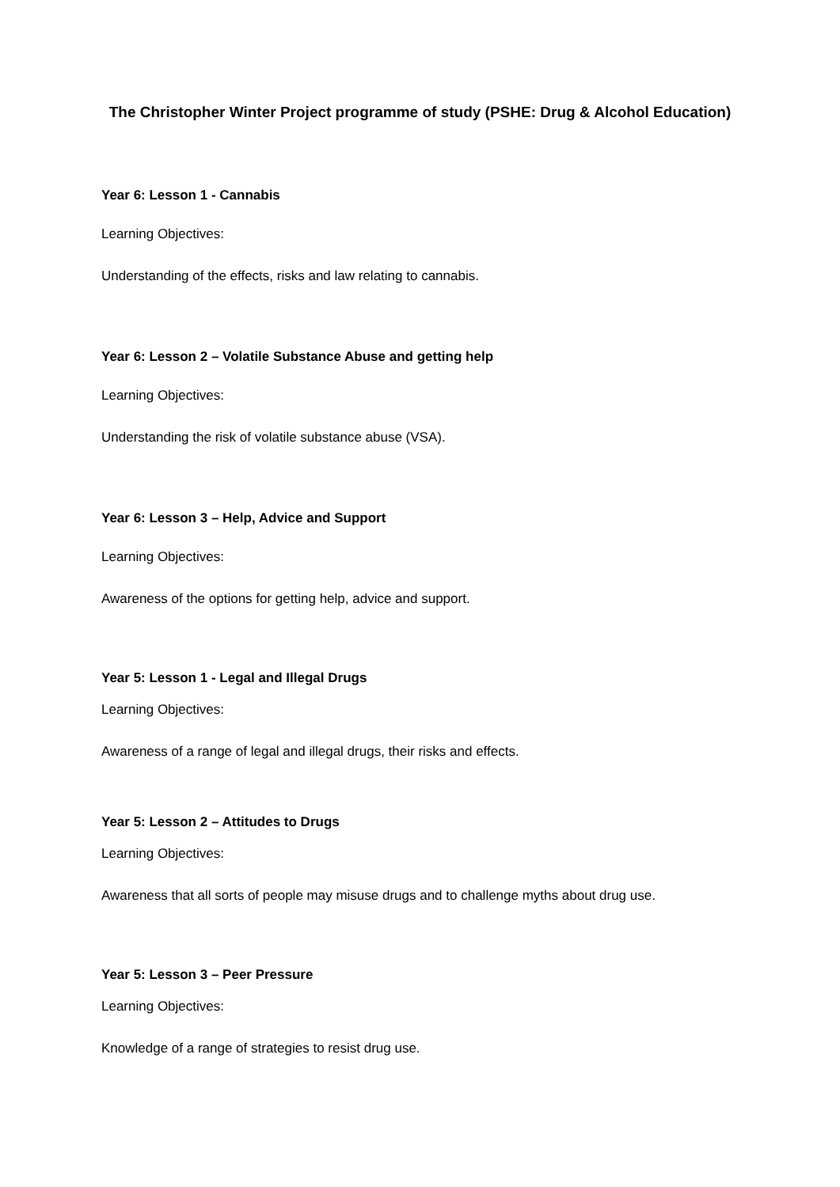The Christopher Winter Project programme of study (PSHE: Drug & Alcohol Education)
Year 6: Lesson 1 - Cannabis
Learning Objectives:
Understanding of the effects, risks and law relating to cannabis.
Year 6: Lesson 2 – Volatile Substance Abuse and getting help
Learning Objectives:
Understanding the risk of volatile substance abuse (VSA).
Year 6: Lesson 3 – Help, Advice and Support
Learning Objectives:
Awareness of the options for getting help, advice and support.
Year 5: Lesson 1 - Legal and Illegal Drugs
Learning Objectives:
Awareness of a range of legal and illegal drugs, their risks and effects.
Year 5: Lesson 2 – Attitudes to Drugs
Learning Objectives:
Awareness that all sorts of people may misuse drugs and to challenge myths about drug use.
Year 5: Lesson 3 – Peer Pressure
Learning Objectives:
Knowledge of a range of strategies to resist drug use.